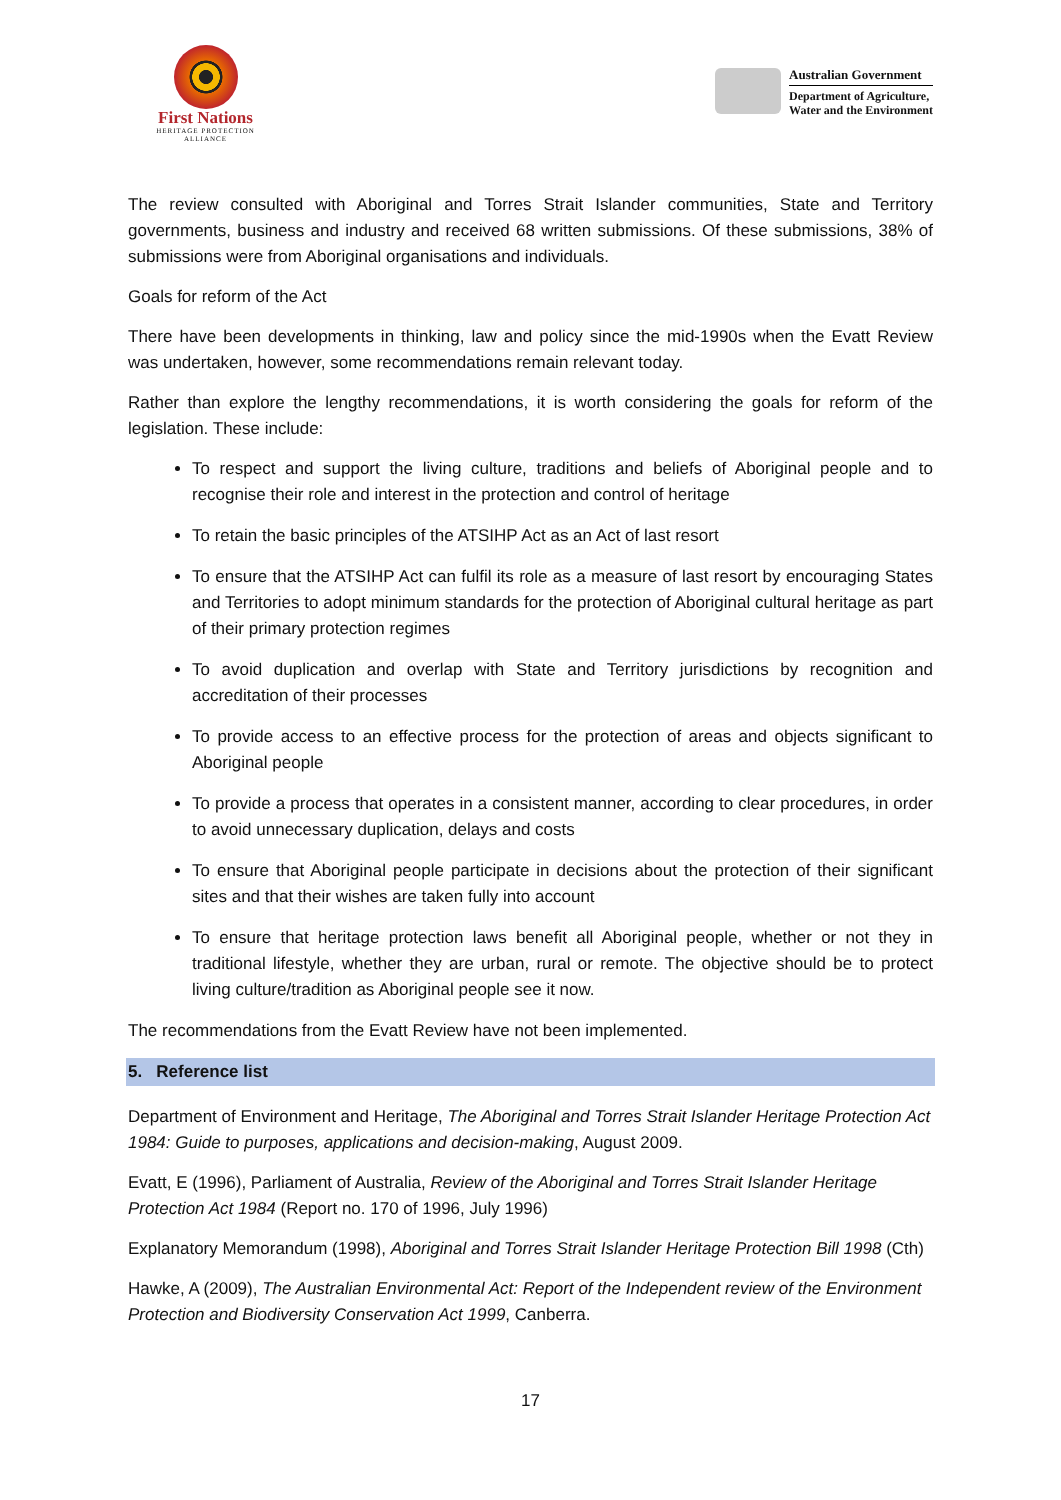First Nations
HERITAGE PROTECTION ALLIANCE
Australian Government
Department of Agriculture,
Water and the Environment
The review consulted with Aboriginal and Torres Strait Islander communities, State and Territory governments, business and industry and received 68 written submissions. Of these submissions, 38% of submissions were from Aboriginal organisations and individuals.
Goals for reform of the Act
There have been developments in thinking, law and policy since the mid-1990s when the Evatt Review was undertaken, however, some recommendations remain relevant today.
Rather than explore the lengthy recommendations, it is worth considering the goals for reform of the legislation. These include:
To respect and support the living culture, traditions and beliefs of Aboriginal people and to recognise their role and interest in the protection and control of heritage
To retain the basic principles of the ATSIHP Act as an Act of last resort
To ensure that the ATSIHP Act can fulfil its role as a measure of last resort by encouraging States and Territories to adopt minimum standards for the protection of Aboriginal cultural heritage as part of their primary protection regimes
To avoid duplication and overlap with State and Territory jurisdictions by recognition and accreditation of their processes
To provide access to an effective process for the protection of areas and objects significant to Aboriginal people
To provide a process that operates in a consistent manner, according to clear procedures, in order to avoid unnecessary duplication, delays and costs
To ensure that Aboriginal people participate in decisions about the protection of their significant sites and that their wishes are taken fully into account
To ensure that heritage protection laws benefit all Aboriginal people, whether or not they in traditional lifestyle, whether they are urban, rural or remote. The objective should be to protect living culture/tradition as Aboriginal people see it now.
The recommendations from the Evatt Review have not been implemented.
5. Reference list
Department of Environment and Heritage, The Aboriginal and Torres Strait Islander Heritage Protection Act 1984: Guide to purposes, applications and decision-making, August 2009.
Evatt, E (1996), Parliament of Australia, Review of the Aboriginal and Torres Strait Islander Heritage Protection Act 1984 (Report no. 170 of 1996, July 1996)
Explanatory Memorandum (1998), Aboriginal and Torres Strait Islander Heritage Protection Bill 1998 (Cth)
Hawke, A (2009), The Australian Environmental Act: Report of the Independent review of the Environment Protection and Biodiversity Conservation Act 1999, Canberra.
17